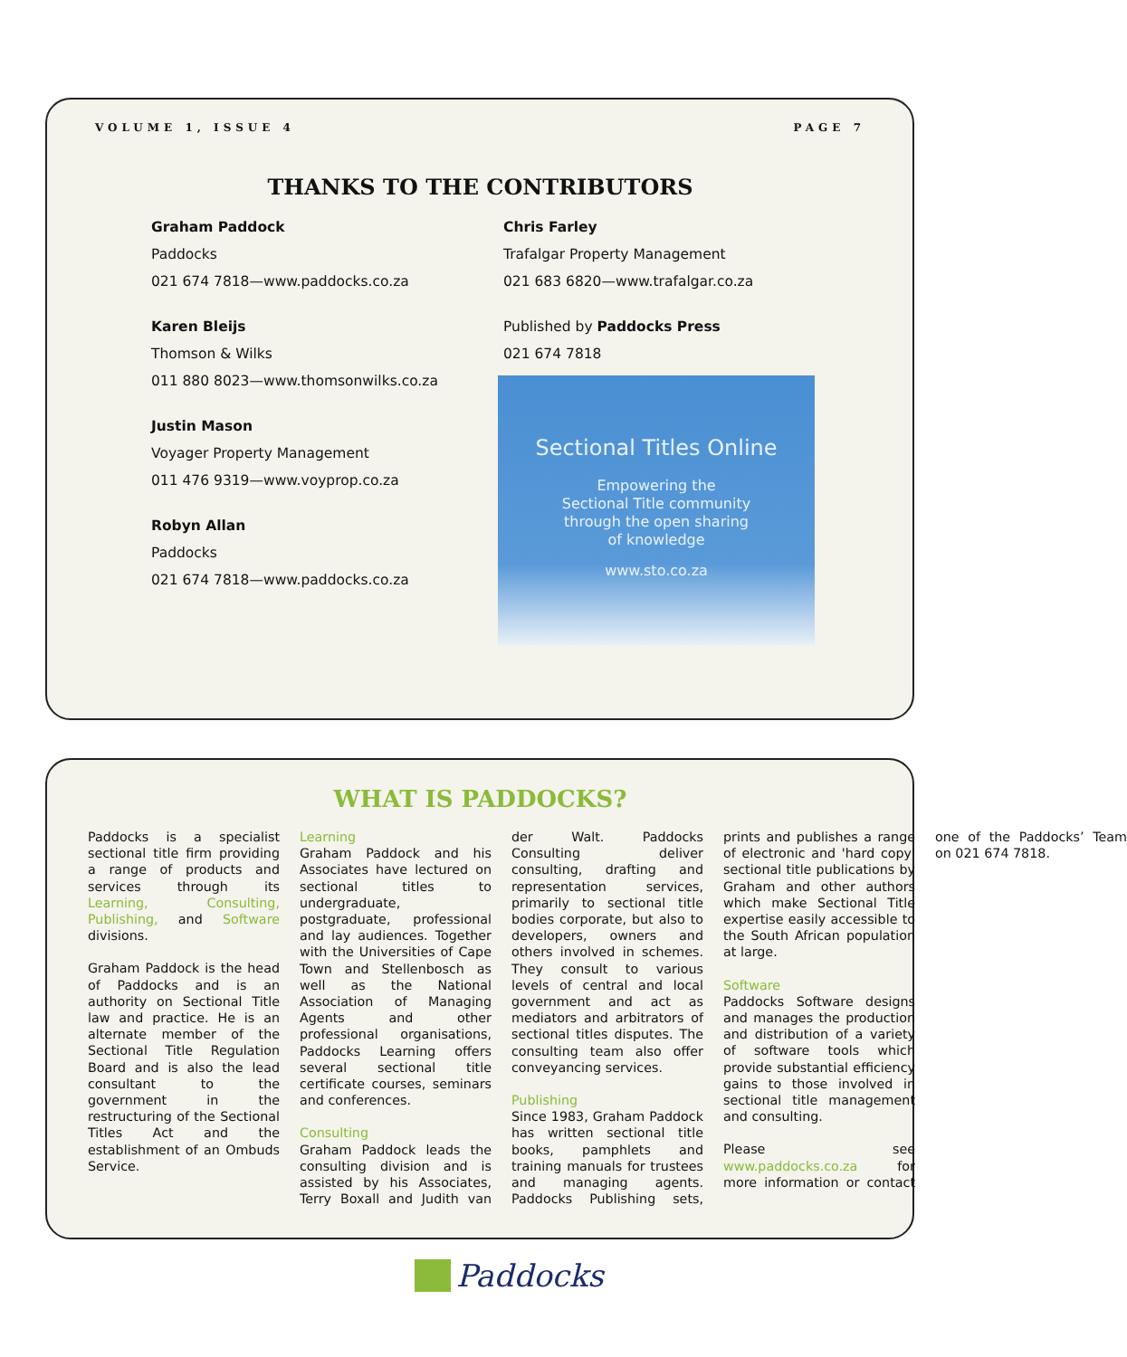VOLUME 1, ISSUE 4 PAGE 7
THANKS TO THE CONTRIBUTORS
Graham Paddock
Paddocks
021 674 7818—www.paddocks.co.za
Karen Bleijs
Thomson & Wilks
011 880 8023—www.thomsonwilks.co.za
Justin Mason
Voyager Property Management
011 476 9319—www.voyprop.co.za
Robyn Allan
Paddocks
021 674 7818—www.paddocks.co.za
Chris Farley
Trafalgar Property Management
021 683 6820—www.trafalgar.co.za
Published by Paddocks Press
021 674 7818
Sectional Titles Online
Empowering the
Sectional Title community
through the open sharing
of knowledge
www.sto.co.za
WHAT IS PADDOCKS?
Paddocks is a specialist sectional title firm providing a range of products and services through its Learning, Consulting, Publishing, and Software divisions.
Graham Paddock is the head of Paddocks and is an authority on Sectional Title law and practice. He is an alternate member of the Sectional Title Regulation Board and is also the lead consultant to the government in the restructuring of the Sectional Titles Act and the establishment of an Ombuds Service.
Learning
Graham Paddock and his Associates have lectured on sectional titles to undergraduate, postgraduate, professional and lay audiences. Together with the Universities of Cape Town and Stellenbosch as well as the National Association of Managing Agents and other professional organisations, Paddocks Learning offers several sectional title certificate courses, seminars and conferences.
Consulting
Graham Paddock leads the consulting division and is assisted by his Associates, Terry Boxall and Judith van der Walt. Paddocks Consulting deliver consulting, drafting and representation services, primarily to sectional title bodies corporate, but also to developers, owners and others involved in schemes. They consult to various levels of central and local government and act as mediators and arbitrators of sectional titles disputes. The consulting team also offer conveyancing services.
Publishing
Since 1983, Graham Paddock has written sectional title books, pamphlets and training manuals for trustees and managing agents. Paddocks Publishing sets, prints and publishes a range of electronic and 'hard copy' sectional title publications by Graham and other authors which make Sectional Title expertise easily accessible to the South African population at large.
Software
Paddocks Software designs and manages the production and distribution of a variety of software tools which provide substantial efficiency gains to those involved in sectional title management and consulting.
Please see www.paddocks.co.za for more information or contact one of the Paddocks’ Team on 021 674 7818.
Paddocks